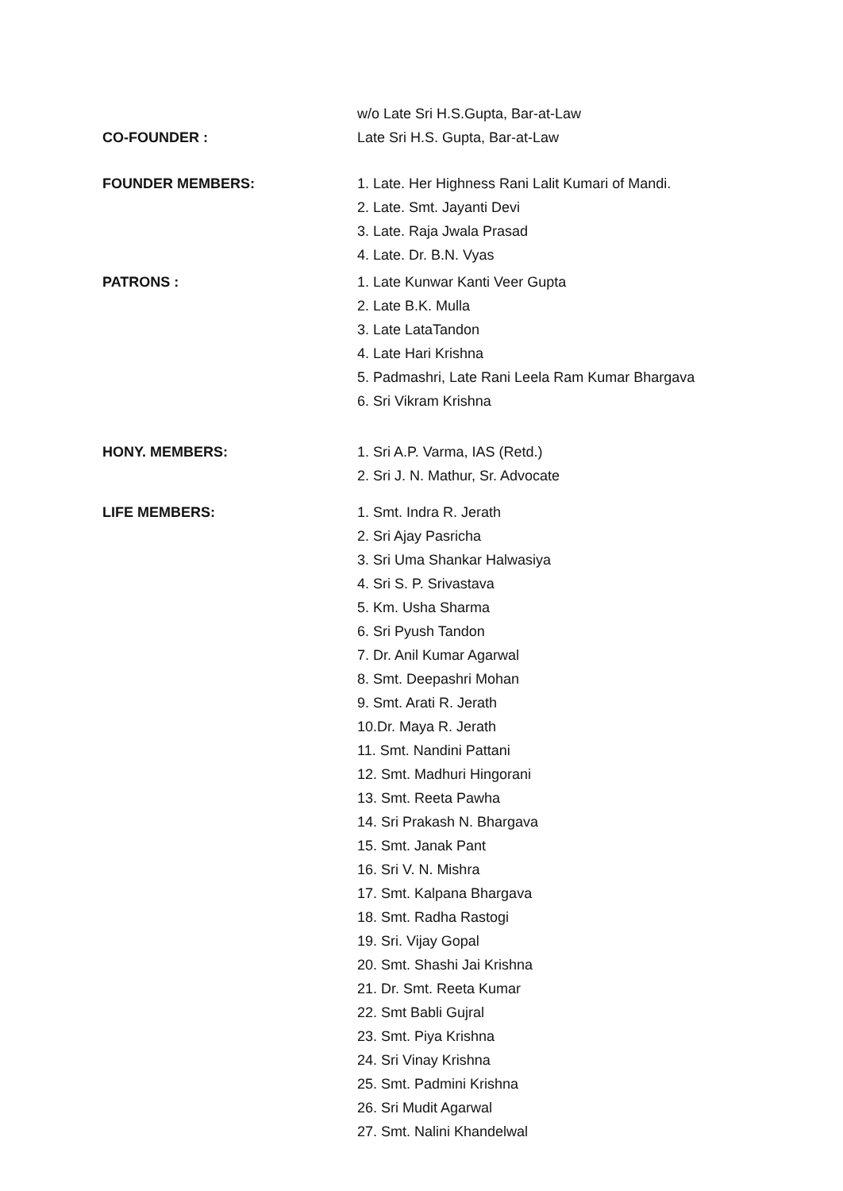w/o Late Sri H.S.Gupta, Bar-at-Law
CO-FOUNDER :
Late Sri H.S. Gupta, Bar-at-Law
FOUNDER MEMBERS:
1. Late. Her Highness Rani Lalit Kumari of Mandi.
2. Late. Smt. Jayanti Devi
3. Late. Raja Jwala Prasad
4. Late. Dr. B.N. Vyas
PATRONS :
1. Late Kunwar Kanti Veer Gupta
2. Late B.K. Mulla
3. Late LataTandon
4. Late Hari Krishna
5. Padmashri, Late Rani Leela Ram Kumar Bhargava
6. Sri Vikram Krishna
HONY. MEMBERS:
1. Sri A.P. Varma, IAS (Retd.)
2. Sri J. N. Mathur, Sr. Advocate
LIFE MEMBERS:
1. Smt. Indra R. Jerath
2. Sri Ajay Pasricha
3. Sri Uma Shankar Halwasiya
4. Sri S. P. Srivastava
5. Km. Usha Sharma
6. Sri Pyush Tandon
7. Dr. Anil Kumar Agarwal
8. Smt. Deepashri Mohan
9. Smt. Arati R. Jerath
10.Dr. Maya R. Jerath
11. Smt. Nandini Pattani
12. Smt. Madhuri Hingorani
13. Smt. Reeta Pawha
14. Sri Prakash N. Bhargava
15. Smt. Janak Pant
16. Sri V. N. Mishra
17. Smt. Kalpana Bhargava
18. Smt. Radha Rastogi
19. Sri. Vijay Gopal
20. Smt. Shashi Jai Krishna
21. Dr. Smt. Reeta Kumar
22. Smt Babli Gujral
23. Smt. Piya Krishna
24. Sri Vinay Krishna
25. Smt. Padmini Krishna
26. Sri Mudit Agarwal
27. Smt. Nalini Khandelwal